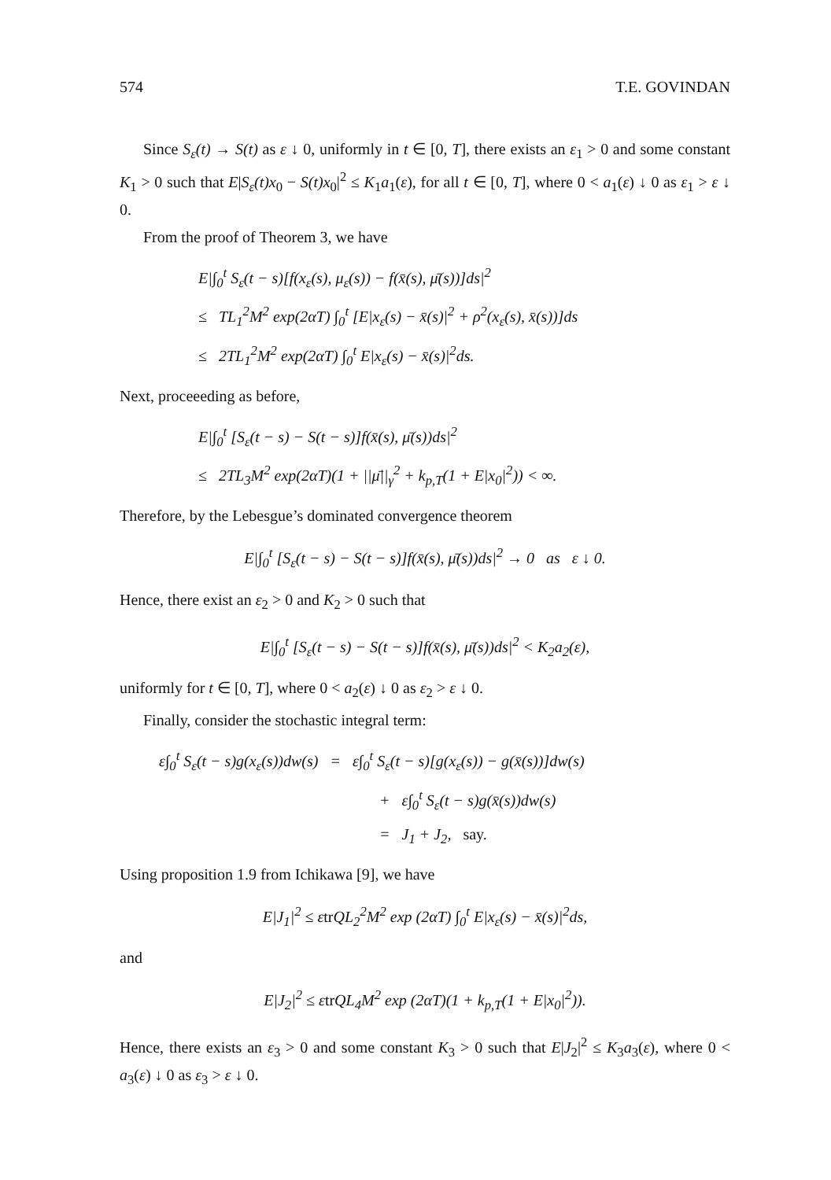574 T.E. GOVINDAN
Since S<sub>ε</sub>(t) → S(t) as ε ↓ 0, uniformly in t ∈ [0, T], there exists an ε<sub>1</sub> > 0 and some constant K<sub>1</sub> > 0 such that E|S<sub>ε</sub>(t)x<sub>0</sub> − S(t)x<sub>0</sub>|<sup>2</sup> ≤ K<sub>1</sub>a<sub>1</sub>(ε), for all t ∈ [0, T], where 0 < a<sub>1</sub>(ε) ↓ 0 as ε<sub>1</sub> > ε ↓ 0.
From the proof of Theorem 3, we have
E|∫<sub>0</sub><sup>t</sup> S<sub>ε</sub>(t − s)[f(x<sub>ε</sub>(s), μ<sub>ε</sub>(s)) − f(x̄(s), μ̄(s))]ds|<sup>2</sup>
≤ TL<sub>1</sub><sup>2</sup>M<sup>2</sup> exp(2αT) ∫<sub>0</sub><sup>t</sup> [E|x<sub>ε</sub>(s) − x̄(s)|<sup>2</sup> + ρ<sup>2</sup>(x<sub>ε</sub>(s), x̄(s))]ds
≤ 2TL<sub>1</sub><sup>2</sup>M<sup>2</sup> exp(2αT) ∫<sub>0</sub><sup>t</sup> E|x<sub>ε</sub>(s) − x̄(s)|<sup>2</sup>ds.
Next, proceeeding as before,
E|∫<sub>0</sub><sup>t</sup> [S<sub>ε</sub>(t − s) − S(t − s)]f(x̄(s), μ̄(s))ds|<sup>2</sup>
≤ 2TL<sub>3</sub>M<sup>2</sup> exp(2αT)(1 + ||μ̄||<sub>γ</sub><sup>2</sup> + k<sub>p,T</sub>(1 + E|x<sub>0</sub>|<sup>2</sup>)) < ∞.
Therefore, by the Lebesgue’s dominated convergence theorem
E|∫<sub>0</sub><sup>t</sup> [S<sub>ε</sub>(t − s) − S(t − s)]f(x̄(s), μ̄(s))ds|<sup>2</sup> → 0 as ε ↓ 0.
Hence, there exist an ε<sub>2</sub> > 0 and K<sub>2</sub> > 0 such that
E|∫<sub>0</sub><sup>t</sup> [S<sub>ε</sub>(t − s) − S(t − s)]f(x̄(s), μ̄(s))ds|<sup>2</sup> < K<sub>2</sub>a<sub>2</sub>(ε),
uniformly for t ∈ [0, T], where 0 < a<sub>2</sub>(ε) ↓ 0 as ε<sub>2</sub> > ε ↓ 0.
Finally, consider the stochastic integral term:
ε∫<sub>0</sub><sup>t</sup> S<sub>ε</sub>(t − s)g(x<sub>ε</sub>(s))dw(s) = ε∫<sub>0</sub><sup>t</sup> S<sub>ε</sub>(t − s)[g(x<sub>ε</sub>(s)) − g(x̄(s))]dw(s)
+ ε∫<sub>0</sub><sup>t</sup> S<sub>ε</sub>(t − s)g(x̄(s))dw(s)
= J<sub>1</sub> + J<sub>2</sub>, say.
Using proposition 1.9 from Ichikawa [9], we have
E|J<sub>1</sub>|<sup>2</sup> ≤ εtr QL<sub>2</sub><sup>2</sup>M<sup>2</sup> exp (2αT) ∫<sub>0</sub><sup>t</sup> E|x<sub>ε</sub>(s) − x̄(s)|<sup>2</sup>ds,
and
E|J<sub>2</sub>|<sup>2</sup> ≤ εtr QL<sub>4</sub>M<sup>2</sup> exp (2αT)(1 + k<sub>p,T</sub>(1 + E|x<sub>0</sub>|<sup>2</sup>)).
Hence, there exists an ε<sub>3</sub> > 0 and some constant K<sub>3</sub> > 0 such that E|J<sub>2</sub>|<sup>2</sup> ≤ K<sub>3</sub>a<sub>3</sub>(ε), where 0 < a<sub>3</sub>(ε) ↓ 0 as ε<sub>3</sub> > ε ↓ 0.